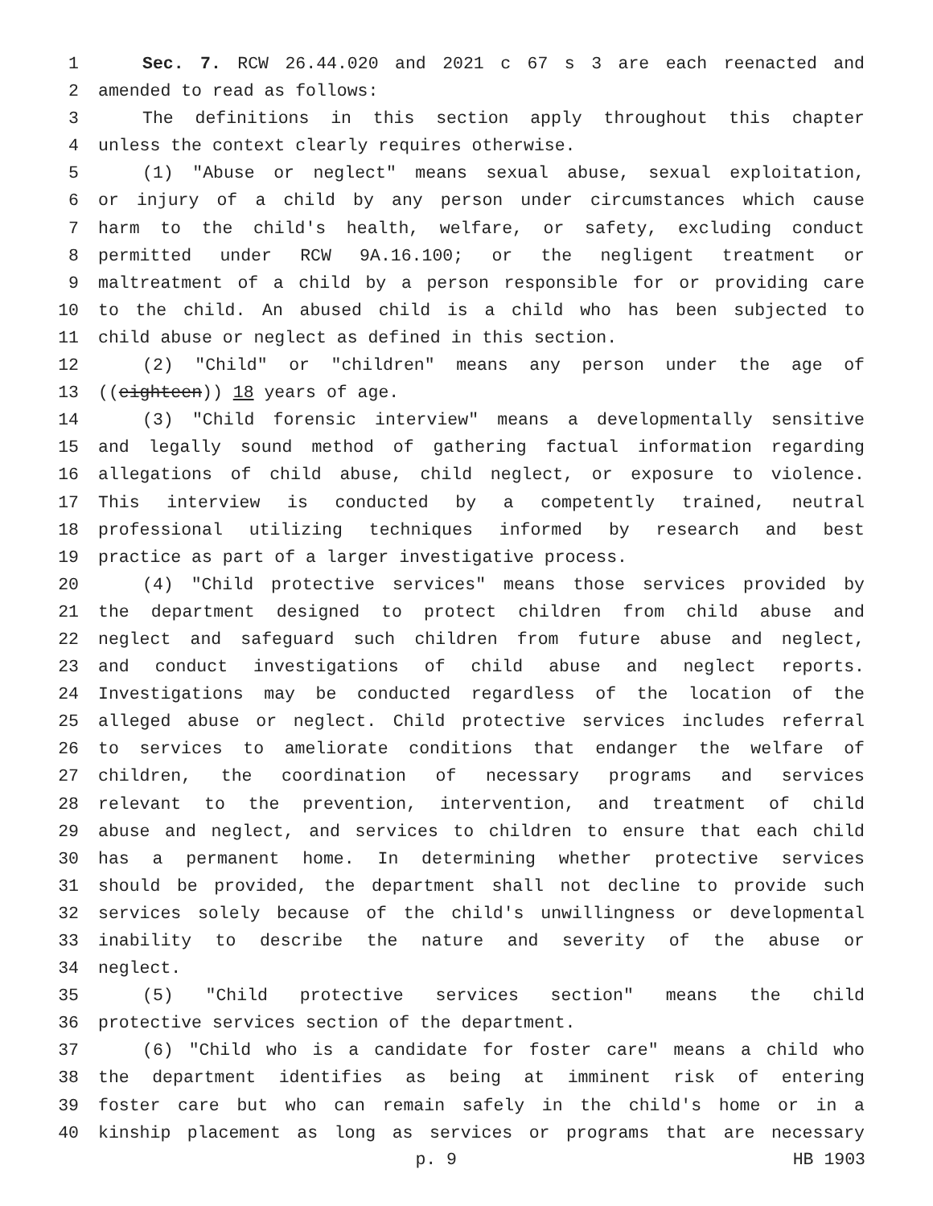1 Sec. 7. RCW 26.44.020 and 2021 c 67 s 3 are each reenacted and
2 amended to read as follows:
3 The definitions in this section apply throughout this chapter
4 unless the context clearly requires otherwise.
5 (1) "Abuse or neglect" means sexual abuse, sexual exploitation,
6 or injury of a child by any person under circumstances which cause
7 harm to the child's health, welfare, or safety, excluding conduct
8 permitted under RCW 9A.16.100; or the negligent treatment or
9 maltreatment of a child by a person responsible for or providing care
10 to the child. An abused child is a child who has been subjected to
11 child abuse or neglect as defined in this section.
12 (2) "Child" or "children" means any person under the age of
13 ((eighteen)) 18 years of age.
14 (3) "Child forensic interview" means a developmentally sensitive
15 and legally sound method of gathering factual information regarding
16 allegations of child abuse, child neglect, or exposure to violence.
17 This interview is conducted by a competently trained, neutral
18 professional utilizing techniques informed by research and best
19 practice as part of a larger investigative process.
20 (4) "Child protective services" means those services provided by
21 the department designed to protect children from child abuse and
22 neglect and safeguard such children from future abuse and neglect,
23 and conduct investigations of child abuse and neglect reports.
24 Investigations may be conducted regardless of the location of the
25 alleged abuse or neglect. Child protective services includes referral
26 to services to ameliorate conditions that endanger the welfare of
27 children, the coordination of necessary programs and services
28 relevant to the prevention, intervention, and treatment of child
29 abuse and neglect, and services to children to ensure that each child
30 has a permanent home. In determining whether protective services
31 should be provided, the department shall not decline to provide such
32 services solely because of the child's unwillingness or developmental
33 inability to describe the nature and severity of the abuse or
34 neglect.
35 (5) "Child protective services section" means the child
36 protective services section of the department.
37 (6) "Child who is a candidate for foster care" means a child who
38 the department identifies as being at imminent risk of entering
39 foster care but who can remain safely in the child's home or in a
40 kinship placement as long as services or programs that are necessary
p. 9 HB 1903